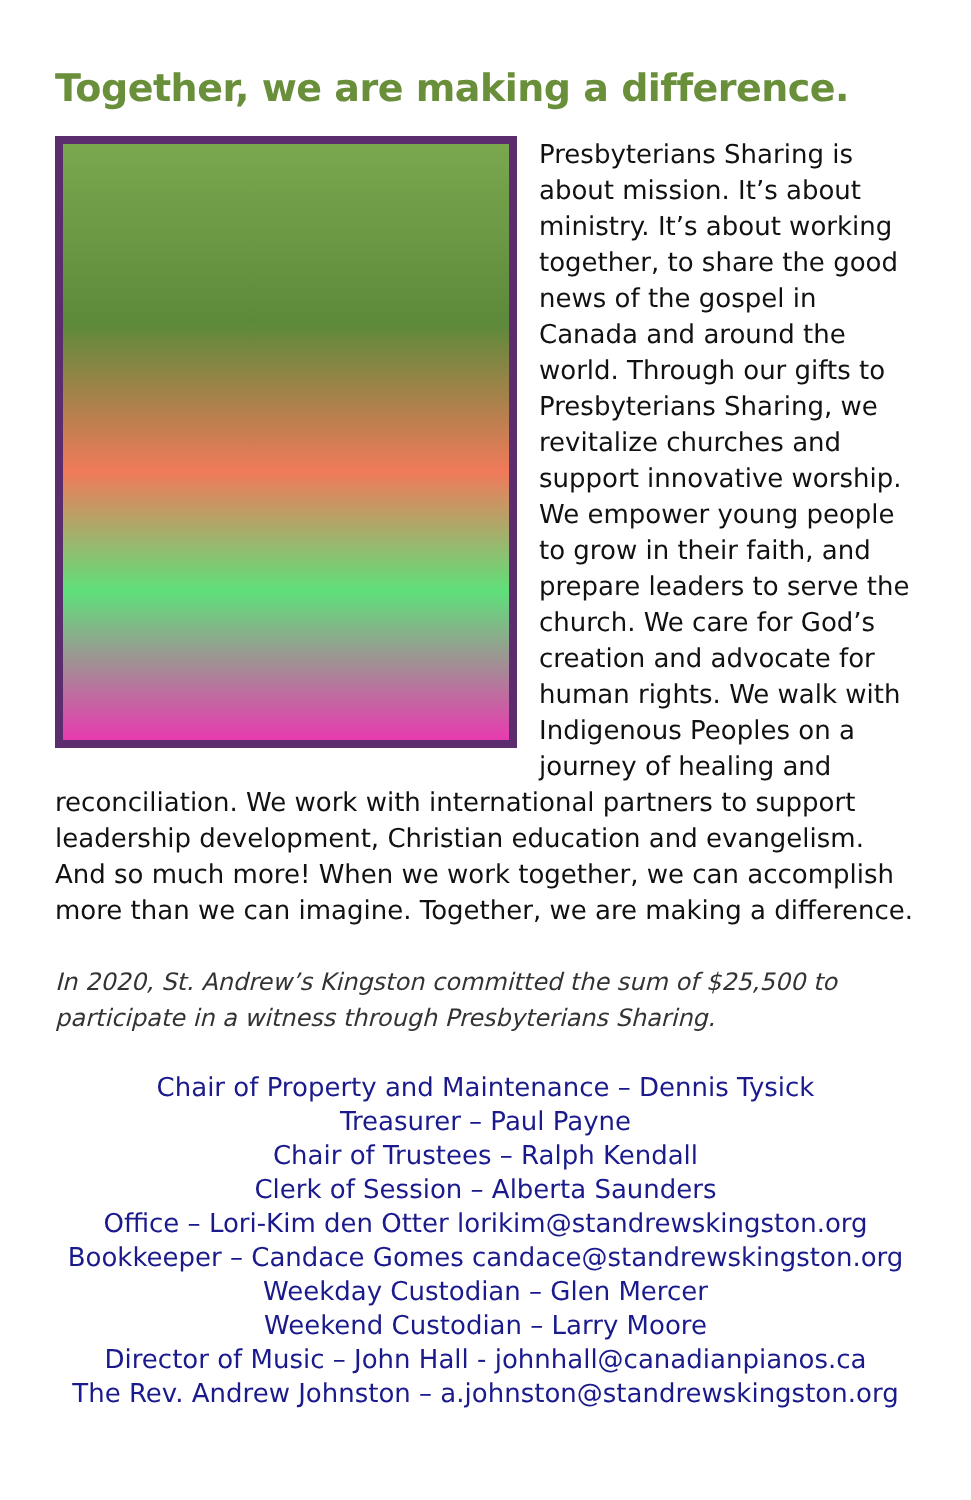Together, we are making a difference.
Presbyterians Sharing is about mission. It’s about ministry. It’s about working together, to share the good news of the gospel in Canada and around the world. Through our gifts to Presbyterians Sharing, we revitalize churches and support innovative worship. We empower young people to grow in their faith, and prepare leaders to serve the church. We care for God’s creation and advocate for human rights. We walk with Indigenous Peoples on a journey of healing and reconciliation. We work with international partners to support leadership development, Christian education and evangelism. And so much more! When we work together, we can accomplish more than we can imagine. Together, we are making a difference.
In 2020, St. Andrew’s Kingston committed the sum of $25,500 to participate in a witness through Presbyterians Sharing.
Chair of Property and Maintenance – Dennis Tysick
Treasurer – Paul Payne
Chair of Trustees – Ralph Kendall
Clerk of Session – Alberta Saunders
Office – Lori-Kim den Otter lorikim@standrewskingston.org
Bookkeeper – Candace Gomes candace@standrewskingston.org
Weekday Custodian – Glen Mercer
Weekend Custodian – Larry Moore
Director of Music – John Hall - johnhall@canadianpianos.ca
The Rev. Andrew Johnston – a.johnston@standrewskingston.org